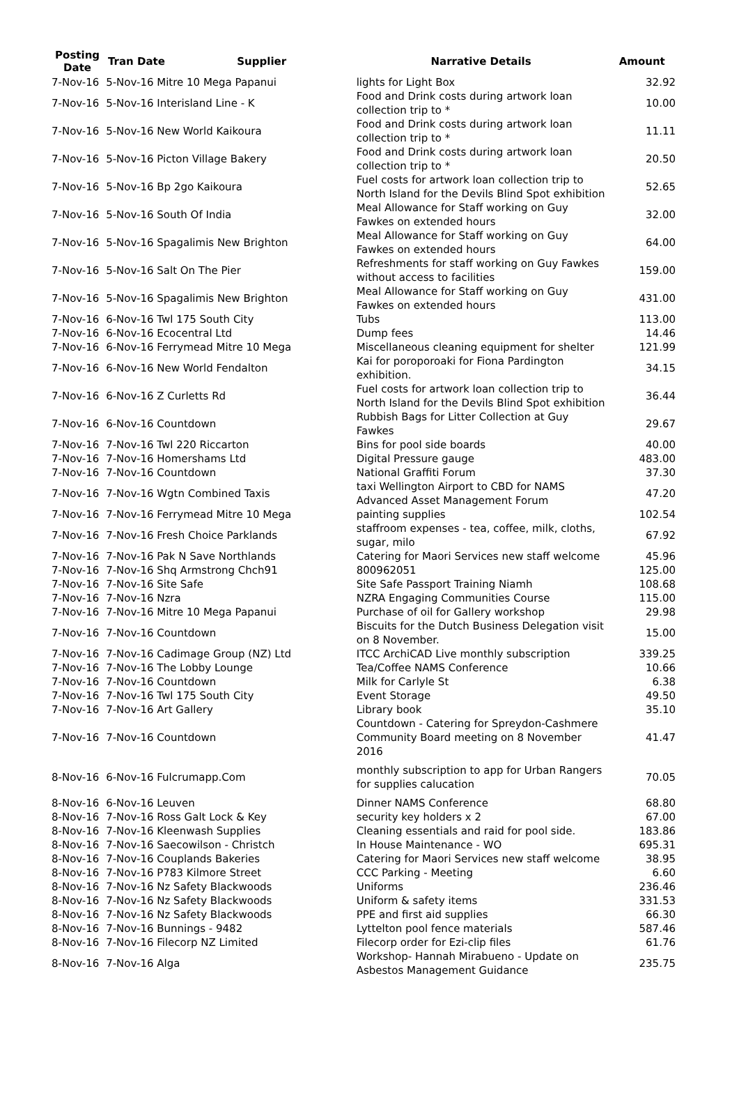| Posting Date | Tran Date | Supplier | Narrative Details | Amount |
| --- | --- | --- | --- | --- |
| 7-Nov-16 | 5-Nov-16 Mitre 10 Mega Papanui | | lights for Light Box | 32.92 |
| 7-Nov-16 | 5-Nov-16 Interisland Line - K | | Food and Drink costs during artwork loan collection trip to * | 10.00 |
| 7-Nov-16 | 5-Nov-16 New World Kaikoura | | Food and Drink costs during artwork loan collection trip to * | 11.11 |
| 7-Nov-16 | 5-Nov-16 Picton Village Bakery | | Food and Drink costs during artwork loan collection trip to * | 20.50 |
| 7-Nov-16 | 5-Nov-16 Bp 2go Kaikoura | | Fuel costs for artwork loan collection trip to North Island for the Devils Blind Spot exhibition | 52.65 |
| 7-Nov-16 | 5-Nov-16 South Of India | | Meal Allowance for Staff working on Guy Fawkes on extended hours | 32.00 |
| 7-Nov-16 | 5-Nov-16 Spagalimis New Brighton | | Meal Allowance for Staff working on Guy Fawkes on extended hours | 64.00 |
| 7-Nov-16 | 5-Nov-16 Salt On The Pier | | Refreshments for staff working on Guy Fawkes without access to facilities | 159.00 |
| 7-Nov-16 | 5-Nov-16 Spagalimis New Brighton | | Meal Allowance for Staff working on Guy Fawkes on extended hours | 431.00 |
| 7-Nov-16 | 6-Nov-16 Twl 175 South City | | Tubs | 113.00 |
| 7-Nov-16 | 6-Nov-16 Ecocentral Ltd | | Dump fees | 14.46 |
| 7-Nov-16 | 6-Nov-16 Ferrymead Mitre 10 Mega | | Miscellaneous cleaning equipment for shelter | 121.99 |
| 7-Nov-16 | 6-Nov-16 New World Fendalton | | Kai for poroporoaki for Fiona Pardington exhibition. | 34.15 |
| 7-Nov-16 | 6-Nov-16 Z Curletts Rd | | Fuel costs for artwork loan collection trip to North Island for the Devils Blind Spot exhibition | 36.44 |
| 7-Nov-16 | 6-Nov-16 Countdown | | Rubbish Bags for Litter Collection at Guy Fawkes | 29.67 |
| 7-Nov-16 | 7-Nov-16 Twl 220 Riccarton | | Bins for pool side boards | 40.00 |
| 7-Nov-16 | 7-Nov-16 Homershams Ltd | | Digital Pressure gauge | 483.00 |
| 7-Nov-16 | 7-Nov-16 Countdown | | National Graffiti Forum | 37.30 |
| 7-Nov-16 | 7-Nov-16 Wgtn Combined Taxis | | taxi Wellington Airport to CBD for NAMS Advanced Asset Management Forum | 47.20 |
| 7-Nov-16 | 7-Nov-16 Ferrymead Mitre 10 Mega | | painting supplies | 102.54 |
| 7-Nov-16 | 7-Nov-16 Fresh Choice Parklands | | staffroom expenses - tea, coffee, milk, cloths, sugar, milo | 67.92 |
| 7-Nov-16 | 7-Nov-16 Pak N Save Northlands | | Catering for Maori Services new staff welcome | 45.96 |
| 7-Nov-16 | 7-Nov-16 Shq Armstrong Chch91 | | 800962051 | 125.00 |
| 7-Nov-16 | 7-Nov-16 Site Safe | | Site Safe Passport Training Niamh | 108.68 |
| 7-Nov-16 | 7-Nov-16 Nzra | | NZRA Engaging Communities Course | 115.00 |
| 7-Nov-16 | 7-Nov-16 Mitre 10 Mega Papanui | | Purchase of oil for Gallery workshop | 29.98 |
| 7-Nov-16 | 7-Nov-16 Countdown | | Biscuits for the Dutch Business Delegation visit on 8 November. | 15.00 |
| 7-Nov-16 | 7-Nov-16 Cadimage Group (NZ) Ltd | | ITCC ArchiCAD Live monthly subscription | 339.25 |
| 7-Nov-16 | 7-Nov-16 The Lobby Lounge | | Tea/Coffee NAMS Conference | 10.66 |
| 7-Nov-16 | 7-Nov-16 Countdown | | Milk for Carlyle St | 6.38 |
| 7-Nov-16 | 7-Nov-16 Twl 175 South City | | Event Storage | 49.50 |
| 7-Nov-16 | 7-Nov-16 Art Gallery | | Library book | 35.10 |
| 7-Nov-16 | 7-Nov-16 Countdown | | Countdown - Catering for Spreydon-Cashmere Community Board meeting on 8 November 2016 | 41.47 |
| 8-Nov-16 | 6-Nov-16 Fulcrumapp.Com | | monthly subscription to app for Urban Rangers for supplies calucation | 70.05 |
| 8-Nov-16 | 6-Nov-16 Leuven | | Dinner NAMS Conference | 68.80 |
| 8-Nov-16 | 7-Nov-16 Ross Galt Lock & Key | | security key holders x 2 | 67.00 |
| 8-Nov-16 | 7-Nov-16 Kleenwash Supplies | | Cleaning essentials and raid for pool side. | 183.86 |
| 8-Nov-16 | 7-Nov-16 Saecowilson - Christch | | In House Maintenance - WO | 695.31 |
| 8-Nov-16 | 7-Nov-16 Couplands Bakeries | | Catering for Maori Services new staff welcome | 38.95 |
| 8-Nov-16 | 7-Nov-16 P783 Kilmore Street | | CCC Parking - Meeting | 6.60 |
| 8-Nov-16 | 7-Nov-16 Nz Safety Blackwoods | | Uniforms | 236.46 |
| 8-Nov-16 | 7-Nov-16 Nz Safety Blackwoods | | Uniform & safety items | 331.53 |
| 8-Nov-16 | 7-Nov-16 Nz Safety Blackwoods | | PPE and first aid supplies | 66.30 |
| 8-Nov-16 | 7-Nov-16 Bunnings - 9482 | | Lyttelton pool fence materials | 587.46 |
| 8-Nov-16 | 7-Nov-16 Filecorp NZ Limited | | Filecorp order for Ezi-clip files | 61.76 |
| 8-Nov-16 | 7-Nov-16 Alga | | Workshop- Hannah Mirabueno - Update on Asbestos Management Guidance | 235.75 |